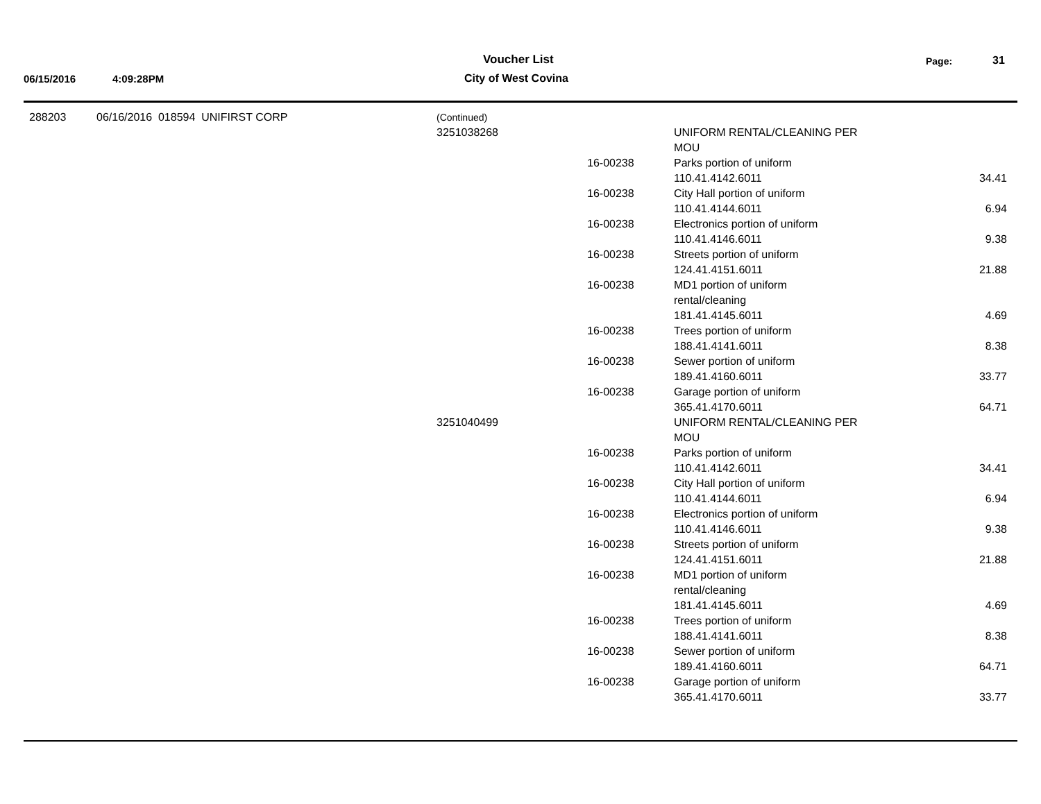Voucher List Page: 31
06/15/2016 4:09:28PM City of West Covina
| 288203 | 06/16/2016 018594 UNIFIRST CORP | (Continued) | | | |
| | | 3251038268 | | UNIFORM RENTAL/CLEANING PER MOU | |
| | | | 16-00238 | Parks portion of uniform 110.41.4142.6011 | 34.41 |
| | | | 16-00238 | City Hall portion of uniform 110.41.4144.6011 | 6.94 |
| | | | 16-00238 | Electronics portion of uniform 110.41.4146.6011 | 9.38 |
| | | | 16-00238 | Streets portion of uniform 124.41.4151.6011 | 21.88 |
| | | | 16-00238 | MD1 portion of uniform rental/cleaning 181.41.4145.6011 | 4.69 |
| | | | 16-00238 | Trees portion of uniform 188.41.4141.6011 | 8.38 |
| | | | 16-00238 | Sewer portion of uniform 189.41.4160.6011 | 33.77 |
| | | | 16-00238 | Garage portion of uniform 365.41.4170.6011 | 64.71 |
| | | 3251040499 | | UNIFORM RENTAL/CLEANING PER MOU | |
| | | | 16-00238 | Parks portion of uniform 110.41.4142.6011 | 34.41 |
| | | | 16-00238 | City Hall portion of uniform 110.41.4144.6011 | 6.94 |
| | | | 16-00238 | Electronics portion of uniform 110.41.4146.6011 | 9.38 |
| | | | 16-00238 | Streets portion of uniform 124.41.4151.6011 | 21.88 |
| | | | 16-00238 | MD1 portion of uniform rental/cleaning 181.41.4145.6011 | 4.69 |
| | | | 16-00238 | Trees portion of uniform 188.41.4141.6011 | 8.38 |
| | | | 16-00238 | Sewer portion of uniform 189.41.4160.6011 | 64.71 |
| | | | 16-00238 | Garage portion of uniform 365.41.4170.6011 | 33.77 |